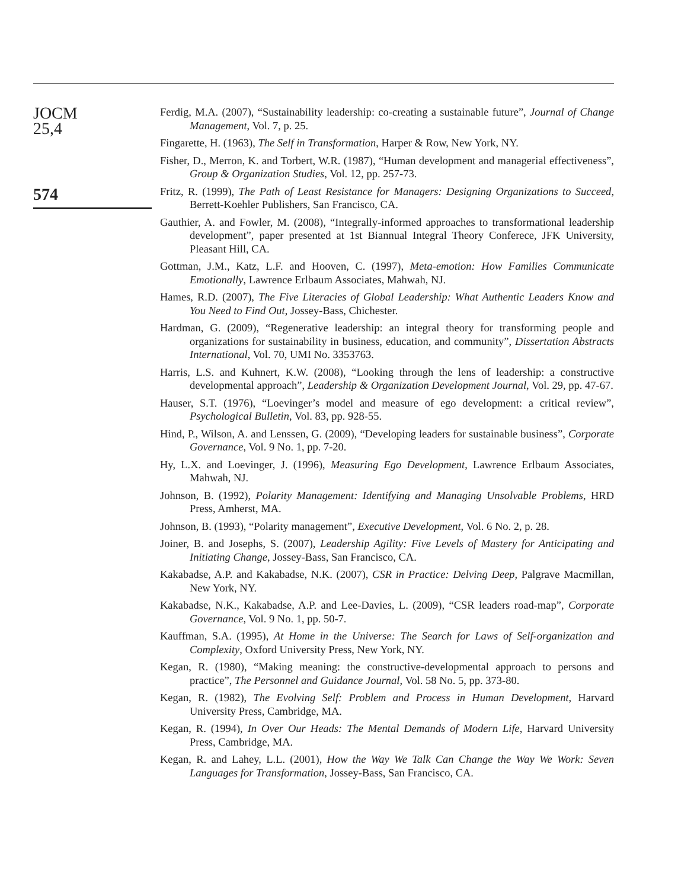JOCM
25,4
574
Ferdig, M.A. (2007), “Sustainability leadership: co-creating a sustainable future”, Journal of Change Management, Vol. 7, p. 25.
Fingarette, H. (1963), The Self in Transformation, Harper & Row, New York, NY.
Fisher, D., Merron, K. and Torbert, W.R. (1987), “Human development and managerial effectiveness”, Group & Organization Studies, Vol. 12, pp. 257-73.
Fritz, R. (1999), The Path of Least Resistance for Managers: Designing Organizations to Succeed, Berrett-Koehler Publishers, San Francisco, CA.
Gauthier, A. and Fowler, M. (2008), “Integrally-informed approaches to transformational leadership development”, paper presented at 1st Biannual Integral Theory Conferece, JFK University, Pleasant Hill, CA.
Gottman, J.M., Katz, L.F. and Hooven, C. (1997), Meta-emotion: How Families Communicate Emotionally, Lawrence Erlbaum Associates, Mahwah, NJ.
Hames, R.D. (2007), The Five Literacies of Global Leadership: What Authentic Leaders Know and You Need to Find Out, Jossey-Bass, Chichester.
Hardman, G. (2009), “Regenerative leadership: an integral theory for transforming people and organizations for sustainability in business, education, and community”, Dissertation Abstracts International, Vol. 70, UMI No. 3353763.
Harris, L.S. and Kuhnert, K.W. (2008), “Looking through the lens of leadership: a constructive developmental approach”, Leadership & Organization Development Journal, Vol. 29, pp. 47-67.
Hauser, S.T. (1976), “Loevinger’s model and measure of ego development: a critical review”, Psychological Bulletin, Vol. 83, pp. 928-55.
Hind, P., Wilson, A. and Lenssen, G. (2009), “Developing leaders for sustainable business”, Corporate Governance, Vol. 9 No. 1, pp. 7-20.
Hy, L.X. and Loevinger, J. (1996), Measuring Ego Development, Lawrence Erlbaum Associates, Mahwah, NJ.
Johnson, B. (1992), Polarity Management: Identifying and Managing Unsolvable Problems, HRD Press, Amherst, MA.
Johnson, B. (1993), “Polarity management”, Executive Development, Vol. 6 No. 2, p. 28.
Joiner, B. and Josephs, S. (2007), Leadership Agility: Five Levels of Mastery for Anticipating and Initiating Change, Jossey-Bass, San Francisco, CA.
Kakabadse, A.P. and Kakabadse, N.K. (2007), CSR in Practice: Delving Deep, Palgrave Macmillan, New York, NY.
Kakabadse, N.K., Kakabadse, A.P. and Lee-Davies, L. (2009), “CSR leaders road-map”, Corporate Governance, Vol. 9 No. 1, pp. 50-7.
Kauffman, S.A. (1995), At Home in the Universe: The Search for Laws of Self-organization and Complexity, Oxford University Press, New York, NY.
Kegan, R. (1980), “Making meaning: the constructive-developmental approach to persons and practice”, The Personnel and Guidance Journal, Vol. 58 No. 5, pp. 373-80.
Kegan, R. (1982), The Evolving Self: Problem and Process in Human Development, Harvard University Press, Cambridge, MA.
Kegan, R. (1994), In Over Our Heads: The Mental Demands of Modern Life, Harvard University Press, Cambridge, MA.
Kegan, R. and Lahey, L.L. (2001), How the Way We Talk Can Change the Way We Work: Seven Languages for Transformation, Jossey-Bass, San Francisco, CA.